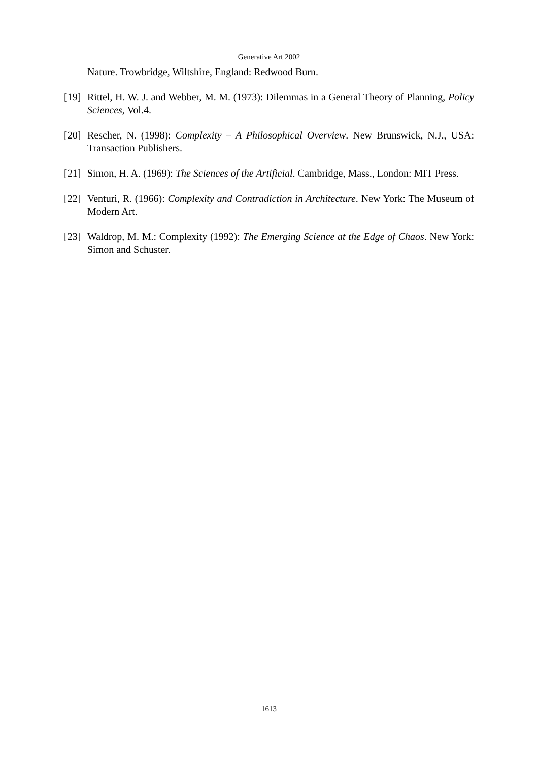Generative Art 2002
Nature. Trowbridge, Wiltshire, England: Redwood Burn.
[19]
Rittel, H. W. J. and Webber, M. M. (1973): Dilemmas in a General Theory of Planning, Policy Sciences, Vol.4.
[20]
Rescher, N. (1998): Complexity – A Philosophical Overview. New Brunswick, N.J., USA: Transaction Publishers.
[21]
Simon, H. A. (1969): The Sciences of the Artificial. Cambridge, Mass., London: MIT Press.
[22]
Venturi, R. (1966): Complexity and Contradiction in Architecture. New York: The Museum of Modern Art.
[23]
Waldrop, M. M.: Complexity (1992): The Emerging Science at the Edge of Chaos. New York: Simon and Schuster.
1613